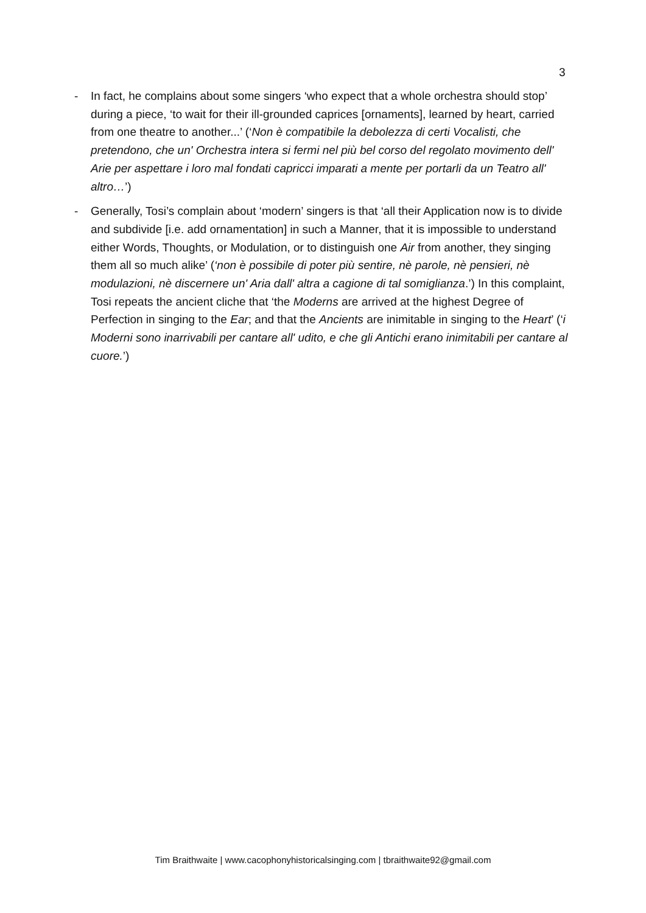3
- In fact, he complains about some singers ‘who expect that a whole orchestra should stop’ during a piece, ‘to wait for their ill-grounded caprices [ornaments], learned by heart, carried from one theatre to another...’ (‘Non è compatibile la debolezza di certi Vocalisti, che pretendono, che un' Orchestra intera si fermi nel più bel corso del regolato movimento dell' Arie per aspettare i loro mal fondati capricci imparati a mente per portarli da un Teatro all' altro…’)
- Generally, Tosi’s complain about ‘modern’ singers is that ‘all their Application now is to divide and subdivide [i.e. add ornamentation] in such a Manner, that it is impossible to understand either Words, Thoughts, or Modulation, or to distinguish one Air from another, they singing them all so much alike’ (‘non è possibile di poter più sentire, nè parole, nè pensieri, nè modulazioni, nè discernere un' Aria dall' altra a cagione di tal somiglianza.’) In this complaint, Tosi repeats the ancient cliche that ‘the Moderns are arrived at the highest Degree of Perfection in singing to the Ear; and that the Ancients are inimitable in singing to the Heart’ (‘i Moderni sono inarrivabili per cantare all' udito, e che gli Antichi erano inimitabili per cantare al cuore.’)
Tim Braithwaite | www.cacophonyhistoricalsinging.com | tbraithwaite92@gmail.com